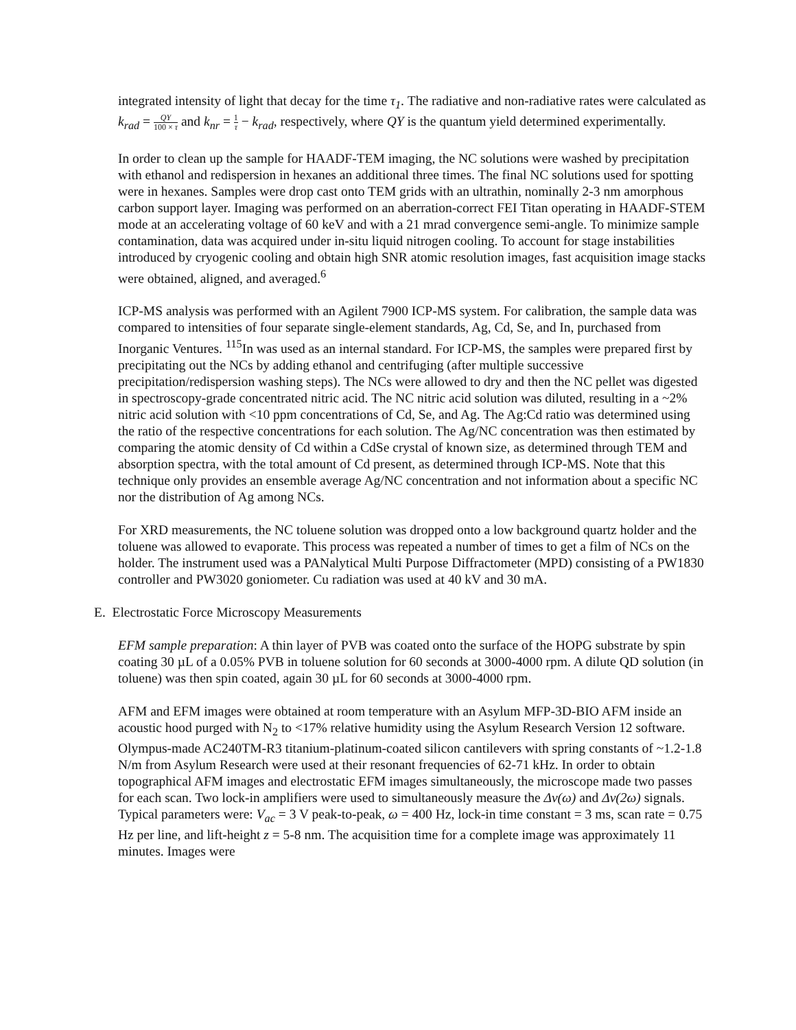integrated intensity of light that decay for the time τ<sub>1</sub>. The radiative and non-radiative rates were calculated as k<sub>rad</sub> = QY 100 × τ and k<sub>nr</sub> = 1 τ − k<sub>rad</sub>, respectively, where QY is the quantum yield determined experimentally.
In order to clean up the sample for HAADF-TEM imaging, the NC solutions were washed by precipitation with ethanol and redispersion in hexanes an additional three times. The final NC solutions used for spotting were in hexanes. Samples were drop cast onto TEM grids with an ultrathin, nominally 2-3 nm amorphous carbon support layer. Imaging was performed on an aberration-correct FEI Titan operating in HAADF-STEM mode at an accelerating voltage of 60 keV and with a 21 mrad convergence semi-angle. To minimize sample contamination, data was acquired under in-situ liquid nitrogen cooling. To account for stage instabilities introduced by cryogenic cooling and obtain high SNR atomic resolution images, fast acquisition image stacks were obtained, aligned, and averaged.<sup>6</sup>
ICP-MS analysis was performed with an Agilent 7900 ICP-MS system. For calibration, the sample data was compared to intensities of four separate single-element standards, Ag, Cd, Se, and In, purchased from Inorganic Ventures. <sup>115</sup>In was used as an internal standard. For ICP-MS, the samples were prepared first by precipitating out the NCs by adding ethanol and centrifuging (after multiple successive precipitation/redispersion washing steps). The NCs were allowed to dry and then the NC pellet was digested in spectroscopy-grade concentrated nitric acid. The NC nitric acid solution was diluted, resulting in a ~2% nitric acid solution with <10 ppm concentrations of Cd, Se, and Ag. The Ag:Cd ratio was determined using the ratio of the respective concentrations for each solution. The Ag/NC concentration was then estimated by comparing the atomic density of Cd within a CdSe crystal of known size, as determined through TEM and absorption spectra, with the total amount of Cd present, as determined through ICP-MS. Note that this technique only provides an ensemble average Ag/NC concentration and not information about a specific NC nor the distribution of Ag among NCs.
For XRD measurements, the NC toluene solution was dropped onto a low background quartz holder and the toluene was allowed to evaporate. This process was repeated a number of times to get a film of NCs on the holder. The instrument used was a PANalytical Multi Purpose Diffractometer (MPD) consisting of a PW1830 controller and PW3020 goniometer. Cu radiation was used at 40 kV and 30 mA.
E. Electrostatic Force Microscopy Measurements
EFM sample preparation: A thin layer of PVB was coated onto the surface of the HOPG substrate by spin coating 30 µL of a 0.05% PVB in toluene solution for 60 seconds at 3000-4000 rpm. A dilute QD solution (in toluene) was then spin coated, again 30 µL for 60 seconds at 3000-4000 rpm.
AFM and EFM images were obtained at room temperature with an Asylum MFP-3D-BIO AFM inside an acoustic hood purged with N<sub>2</sub> to <17% relative humidity using the Asylum Research Version 12 software. Olympus-made AC240TM-R3 titanium-platinum-coated silicon cantilevers with spring constants of ~1.2-1.8 N/m from Asylum Research were used at their resonant frequencies of 62-71 kHz. In order to obtain topographical AFM images and electrostatic EFM images simultaneously, the microscope made two passes for each scan. Two lock-in amplifiers were used to simultaneously measure the Δν(ω) and Δν(2ω) signals. Typical parameters were: V<sub>ac</sub> = 3 V peak-to-peak, ω = 400 Hz, lock-in time constant = 3 ms, scan rate = 0.75 Hz per line, and lift-height z = 5-8 nm. The acquisition time for a complete image was approximately 11 minutes. Images were